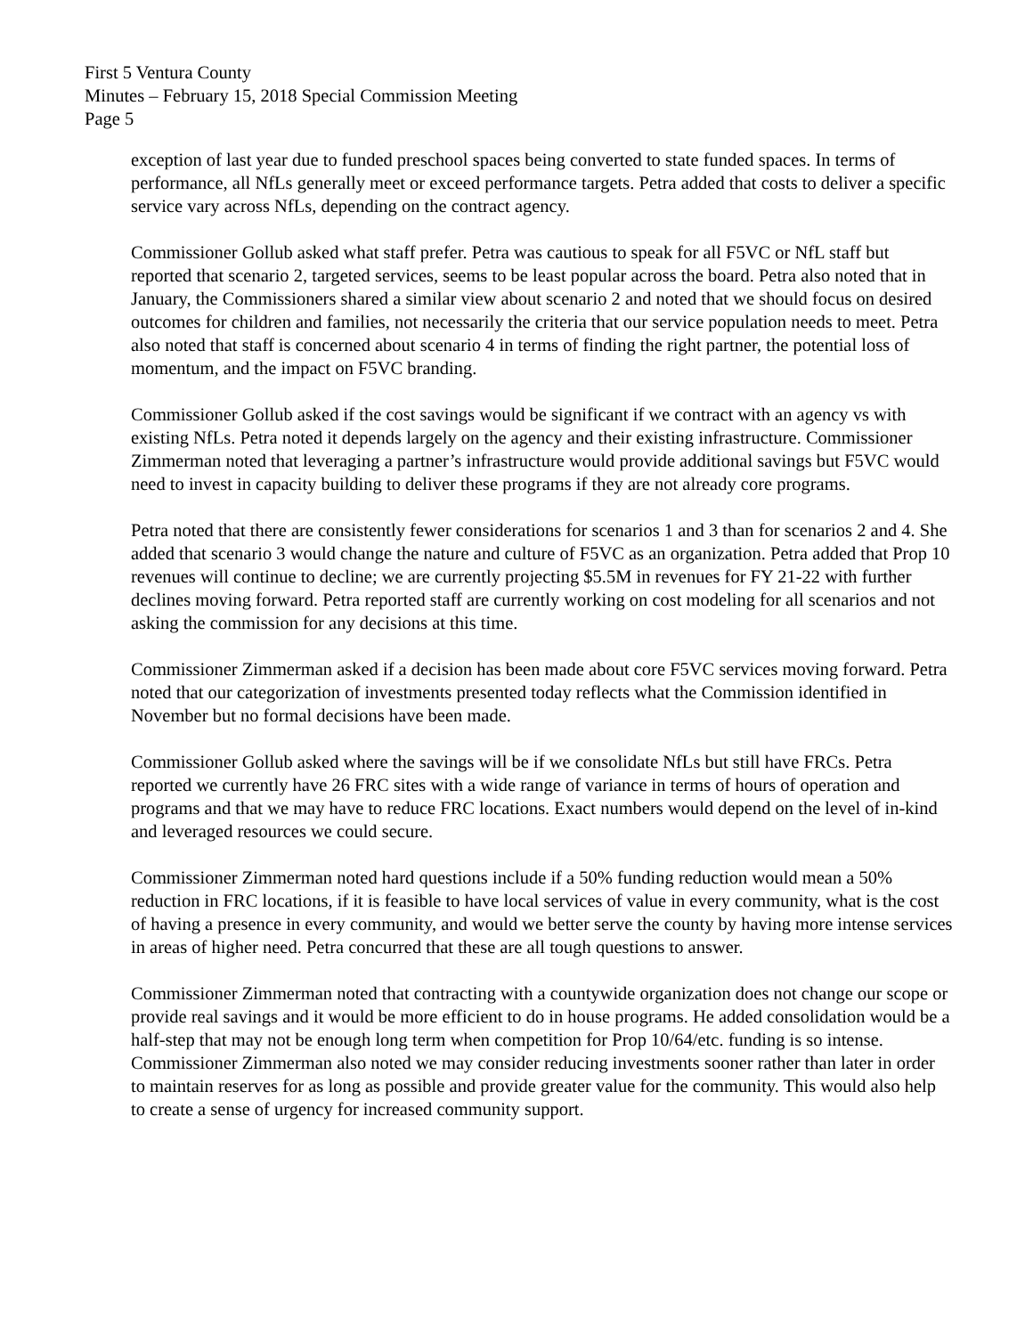First 5 Ventura County
Minutes – February 15, 2018 Special Commission Meeting
Page 5
exception of last year due to funded preschool spaces being converted to state funded spaces. In terms of performance, all NfLs generally meet or exceed performance targets. Petra added that costs to deliver a specific service vary across NfLs, depending on the contract agency.
Commissioner Gollub asked what staff prefer. Petra was cautious to speak for all F5VC or NfL staff but reported that scenario 2, targeted services, seems to be least popular across the board. Petra also noted that in January, the Commissioners shared a similar view about scenario 2 and noted that we should focus on desired outcomes for children and families, not necessarily the criteria that our service population needs to meet. Petra also noted that staff is concerned about scenario 4 in terms of finding the right partner, the potential loss of momentum, and the impact on F5VC branding.
Commissioner Gollub asked if the cost savings would be significant if we contract with an agency vs with existing NfLs. Petra noted it depends largely on the agency and their existing infrastructure. Commissioner Zimmerman noted that leveraging a partner’s infrastructure would provide additional savings but F5VC would need to invest in capacity building to deliver these programs if they are not already core programs.
Petra noted that there are consistently fewer considerations for scenarios 1 and 3 than for scenarios 2 and 4. She added that scenario 3 would change the nature and culture of F5VC as an organization. Petra added that Prop 10 revenues will continue to decline; we are currently projecting $5.5M in revenues for FY 21-22 with further declines moving forward. Petra reported staff are currently working on cost modeling for all scenarios and not asking the commission for any decisions at this time.
Commissioner Zimmerman asked if a decision has been made about core F5VC services moving forward. Petra noted that our categorization of investments presented today reflects what the Commission identified in November but no formal decisions have been made.
Commissioner Gollub asked where the savings will be if we consolidate NfLs but still have FRCs. Petra reported we currently have 26 FRC sites with a wide range of variance in terms of hours of operation and programs and that we may have to reduce FRC locations. Exact numbers would depend on the level of in-kind and leveraged resources we could secure.
Commissioner Zimmerman noted hard questions include if a 50% funding reduction would mean a 50% reduction in FRC locations, if it is feasible to have local services of value in every community, what is the cost of having a presence in every community, and would we better serve the county by having more intense services in areas of higher need. Petra concurred that these are all tough questions to answer.
Commissioner Zimmerman noted that contracting with a countywide organization does not change our scope or provide real savings and it would be more efficient to do in house programs. He added consolidation would be a half-step that may not be enough long term when competition for Prop 10/64/etc. funding is so intense. Commissioner Zimmerman also noted we may consider reducing investments sooner rather than later in order to maintain reserves for as long as possible and provide greater value for the community. This would also help to create a sense of urgency for increased community support.